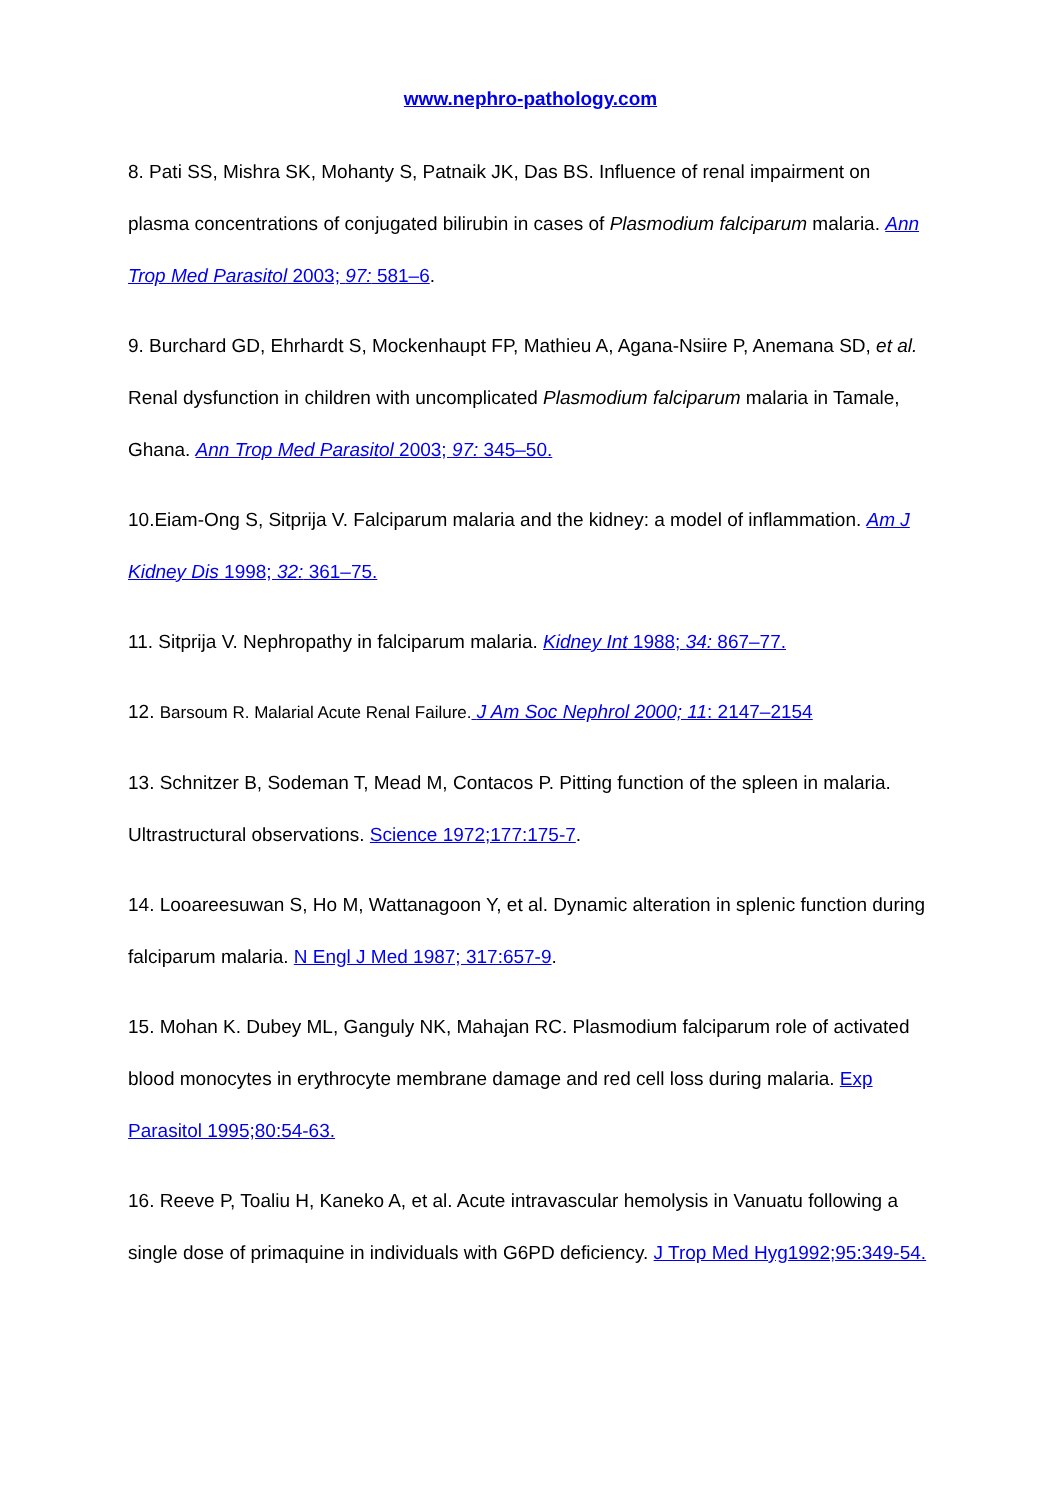www.nephro-pathology.com
8. Pati SS, Mishra SK, Mohanty S, Patnaik JK, Das BS. Influence of renal impairment on plasma concentrations of conjugated bilirubin in cases of Plasmodium falciparum malaria. Ann Trop Med Parasitol 2003; 97: 581–6.
9. Burchard GD, Ehrhardt S, Mockenhaupt FP, Mathieu A, Agana-Nsiire P, Anemana SD, et al. Renal dysfunction in children with uncomplicated Plasmodium falciparum malaria in Tamale, Ghana. Ann Trop Med Parasitol 2003; 97: 345–50.
10.Eiam-Ong S, Sitprija V. Falciparum malaria and the kidney: a model of inflammation. Am J Kidney Dis 1998; 32: 361–75.
11. Sitprija V. Nephropathy in falciparum malaria. Kidney Int 1988; 34: 867–77.
12. Barsoum R. Malarial Acute Renal Failure. J Am Soc Nephrol 2000; 11: 2147–2154
13. Schnitzer B, Sodeman T, Mead M, Contacos P. Pitting function of the spleen in malaria. Ultrastructural observations. Science 1972;177:175-7.
14. Looareesuwan S, Ho M, Wattanagoon Y, et al. Dynamic alteration in splenic function during falciparum malaria. N Engl J Med 1987; 317:657-9.
15. Mohan K. Dubey ML, Ganguly NK, Mahajan RC. Plasmodium falciparum role of activated blood monocytes in erythrocyte membrane damage and red cell loss during malaria. Exp Parasitol 1995;80:54-63.
16. Reeve P, Toaliu H, Kaneko A, et al. Acute intravascular hemolysis in Vanuatu following a single dose of primaquine in individuals with G6PD deficiency. J Trop Med Hyg1992;95:349-54.